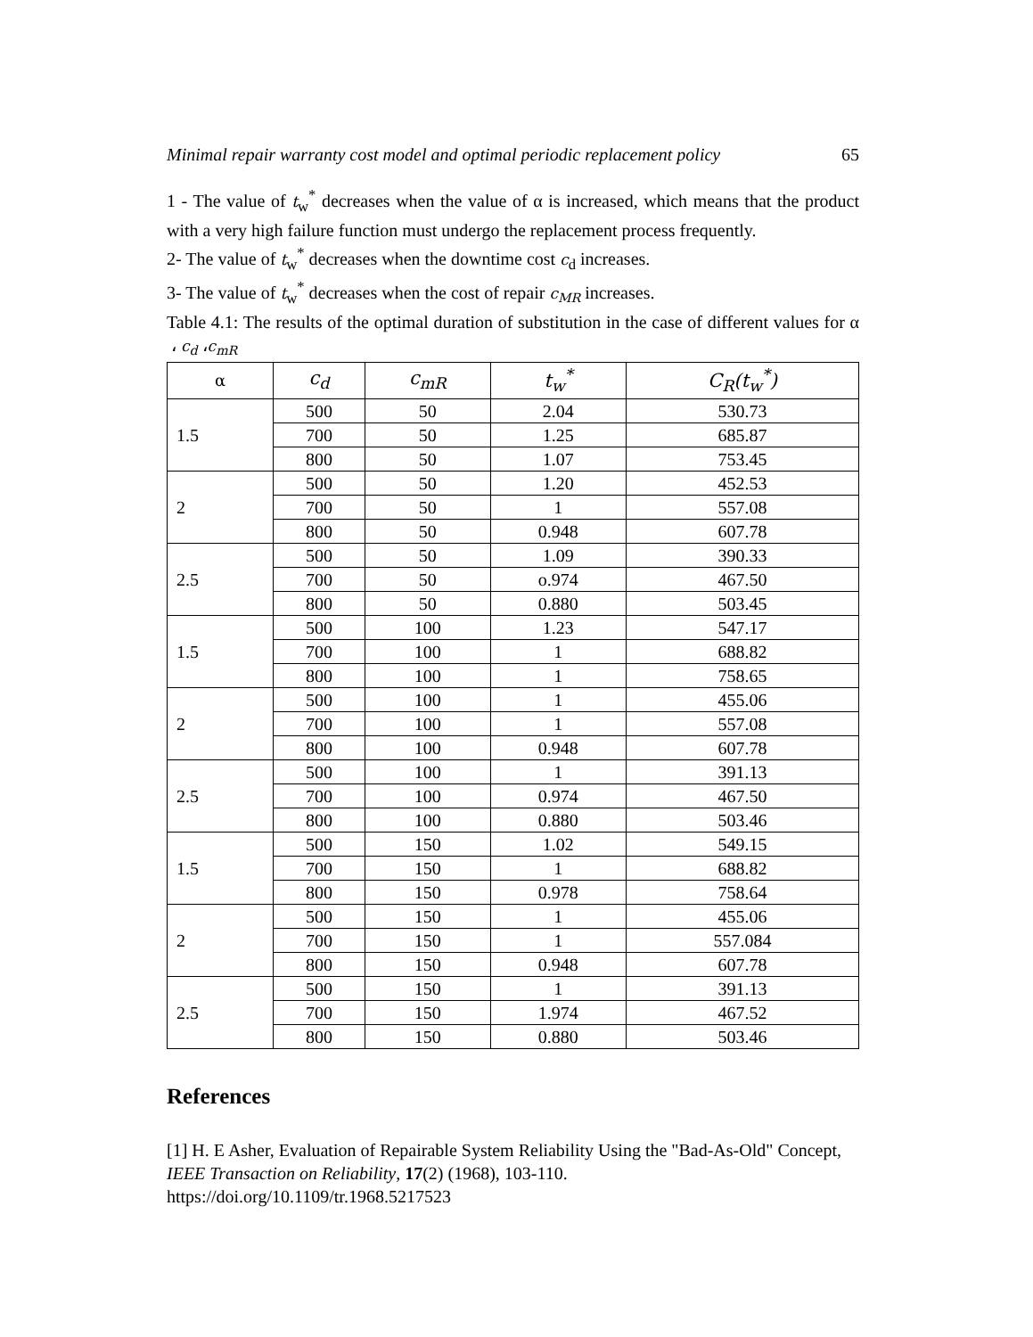Minimal repair warranty cost model and optimal periodic replacement policy 65
1 - The value of t<sub>w</sub><sup>*</sup> decreases when the value of α is increased, which means that the product with a very high failure function must undergo the replacement process frequently.
2- The value of t<sub>w</sub><sup>*</sup> decreases when the downtime cost c<sub>d</sub> increases.
3- The value of t<sub>w</sub><sup>*</sup> decreases when the cost of repair c<sub>MR</sub> increases.
Table 4.1: The results of the optimal duration of substitution in the case of different values for α ، c<sub>d</sub> ،c<sub>mR</sub>
| α | c<sub>d</sub> | c<sub>mR</sub> | t<sub>w</sub><sup>*</sup> | C<sub>R</sub>(t<sub>w</sub><sup>*</sup>) |
| --- | --- | --- | --- | --- |
| 1.5 | 500 | 50 | 2.04 | 530.73 |
| | 700 | 50 | 1.25 | 685.87 |
| | 800 | 50 | 1.07 | 753.45 |
| 2 | 500 | 50 | 1.20 | 452.53 |
| | 700 | 50 | 1 | 557.08 |
| | 800 | 50 | 0.948 | 607.78 |
| 2.5 | 500 | 50 | 1.09 | 390.33 |
| | 700 | 50 | o.974 | 467.50 |
| | 800 | 50 | 0.880 | 503.45 |
| 1.5 | 500 | 100 | 1.23 | 547.17 |
| | 700 | 100 | 1 | 688.82 |
| | 800 | 100 | 1 | 758.65 |
| 2 | 500 | 100 | 1 | 455.06 |
| | 700 | 100 | 1 | 557.08 |
| | 800 | 100 | 0.948 | 607.78 |
| 2.5 | 500 | 100 | 1 | 391.13 |
| | 700 | 100 | 0.974 | 467.50 |
| | 800 | 100 | 0.880 | 503.46 |
| 1.5 | 500 | 150 | 1.02 | 549.15 |
| | 700 | 150 | 1 | 688.82 |
| | 800 | 150 | 0.978 | 758.64 |
| 2 | 500 | 150 | 1 | 455.06 |
| | 700 | 150 | 1 | 557.084 |
| | 800 | 150 | 0.948 | 607.78 |
| 2.5 | 500 | 150 | 1 | 391.13 |
| | 700 | 150 | 1.974 | 467.52 |
| | 800 | 150 | 0.880 | 503.46 |
References
[1] H. E Asher, Evaluation of Repairable System Reliability Using the "Bad-As-Old" Concept, IEEE Transaction on Reliability, 17(2) (1968), 103-110.
https://doi.org/10.1109/tr.1968.5217523